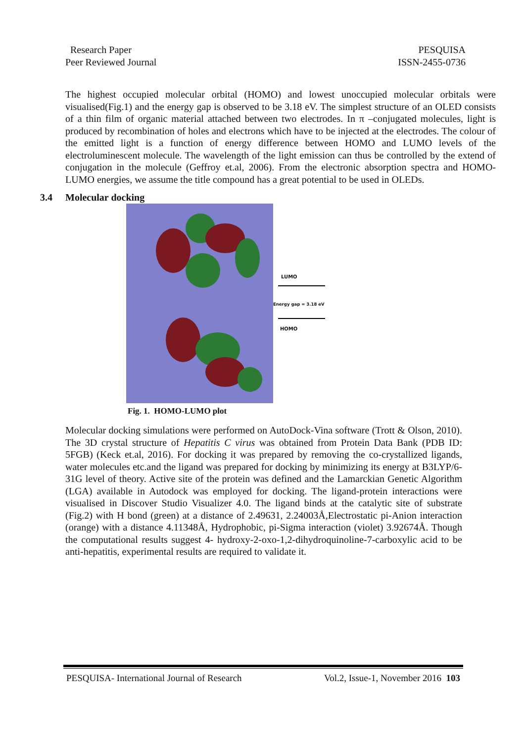Research Paper
Peer Reviewed Journal
PESQUISA
ISSN-2455-0736
The highest occupied molecular orbital (HOMO) and lowest unoccupied molecular orbitals were visualised(Fig.1) and the energy gap is observed to be 3.18 eV. The simplest structure of an OLED consists of a thin film of organic material attached between two electrodes. In π –conjugated molecules, light is produced by recombination of holes and electrons which have to be injected at the electrodes. The colour of the emitted light is a function of energy difference between HOMO and LUMO levels of the electroluminescent molecule. The wavelength of the light emission can thus be controlled by the extend of conjugation in the molecule (Geffroy et.al, 2006). From the electronic absorption spectra and HOMO-LUMO energies, we assume the title compound has a great potential to be used in OLEDs.
3.4 Molecular docking
LUMO
Energy gap = 3.18 eV
HOMO
Fig. 1. HOMO-LUMO plot
Molecular docking simulations were performed on AutoDock-Vina software (Trott & Olson, 2010). The 3D crystal structure of Hepatitis C virus was obtained from Protein Data Bank (PDB ID: 5FGB) (Keck et.al, 2016). For docking it was prepared by removing the co-crystallized ligands, water molecules etc.and the ligand was prepared for docking by minimizing its energy at B3LYP/6-31G level of theory. Active site of the protein was defined and the Lamarckian Genetic Algorithm (LGA) available in Autodock was employed for docking. The ligand-protein interactions were visualised in Discover Studio Visualizer 4.0. The ligand binds at the catalytic site of substrate (Fig.2) with H bond (green) at a distance of 2.49631, 2.24003Å,Electrostatic pi-Anion interaction (orange) with a distance 4.11348Å, Hydrophobic, pi-Sigma interaction (violet) 3.92674Å. Though the computational results suggest 4- hydroxy-2-oxo-1,2-dihydroquinoline-7-carboxylic acid to be anti-hepatitis, experimental results are required to validate it.
PESQUISA- International Journal of Research Vol.2, Issue-1, November 2016 103